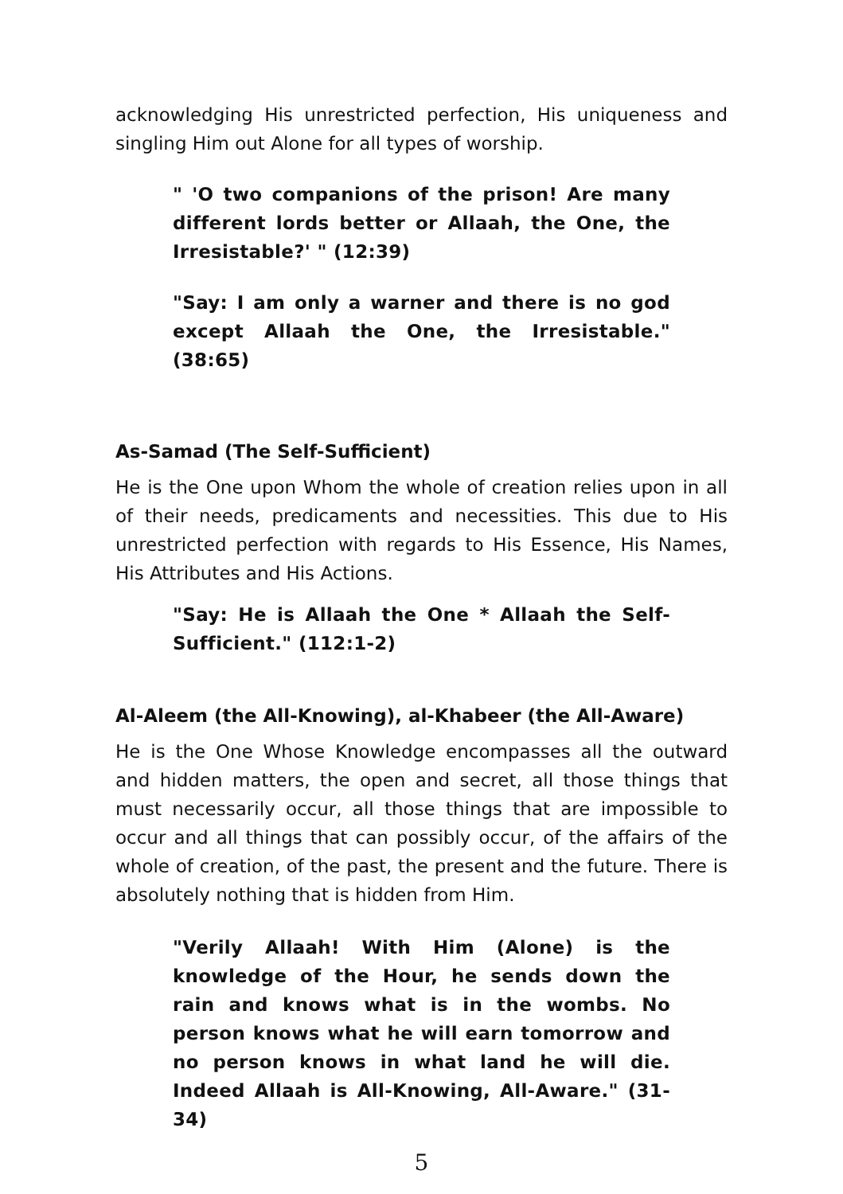acknowledging His unrestricted perfection, His uniqueness and singling Him out Alone for all types of worship.
" 'O two companions of the prison! Are many different lords better or Allaah, the One, the Irresistable?' " (12:39)
"Say: I am only a warner and there is no god except Allaah the One, the Irresistable." (38:65)
As-Samad (The Self-Sufficient)
He is the One upon Whom the whole of creation relies upon in all of their needs, predicaments and necessities. This due to His unrestricted perfection with regards to His Essence, His Names, His Attributes and His Actions.
"Say: He is Allaah the One * Allaah the Self-Sufficient." (112:1-2)
Al-Aleem (the All-Knowing), al-Khabeer (the All-Aware)
He is the One Whose Knowledge encompasses all the outward and hidden matters, the open and secret, all those things that must necessarily occur, all those things that are impossible to occur and all things that can possibly occur, of the affairs of the whole of creation, of the past, the present and the future. There is absolutely nothing that is hidden from Him.
"Verily Allaah! With Him (Alone) is the knowledge of the Hour, he sends down the rain and knows what is in the wombs. No person knows what he will earn tomorrow and no person knows in what land he will die. Indeed Allaah is All-Knowing, All-Aware." (31-34)
5